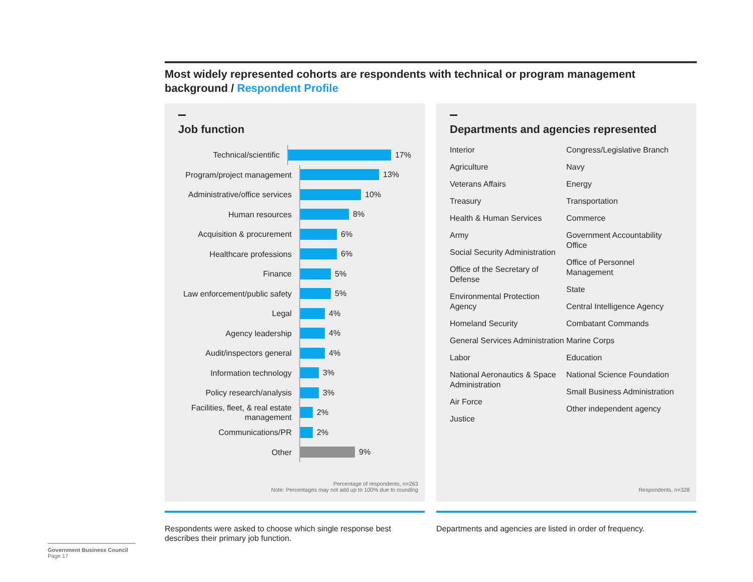Most widely represented cohorts are respondents with technical or program management background / Respondent Profile
Job function
Technical/scientific
17%
Program/project management
13%
Administrative/office services
10%
Human resources
8%
Acquisition & procurement
6%
Healthcare professions
6%
Finance
5%
Law enforcement/public safety
5%
Legal
4%
Agency leadership
4%
Audit/inspectors general
4%
Information technology
3%
Policy research/analysis
3%
Facilities, fleet, & real estate management
2%
Communications/PR
2%
Other
9%
Percentage of respondents, n=263
Note: Percentages may not add up to 100% due to rounding
Departments and agencies represented
Interior
Agriculture
Veterans Affairs
Treasury
Health & Human Services
Army
Social Security Administration
Office of the Secretary of Defense
Environmental Protection Agency
Homeland Security
General Services Administration
Labor
National Aeronautics & Space Administration
Air Force
Justice
Congress/Legislative Branch
Navy
Energy
Transportation
Commerce
Government Accountability Office
Office of Personnel Management
State
Central Intelligence Agency
Combatant Commands
Marine Corps
Education
National Science Foundation
Small Business Administration
Other independent agency
Respondents, n=328
Respondents were asked to choose which single response best describes their primary job function.
Departments and agencies are listed in order of frequency.
Government Business Council
Page 17